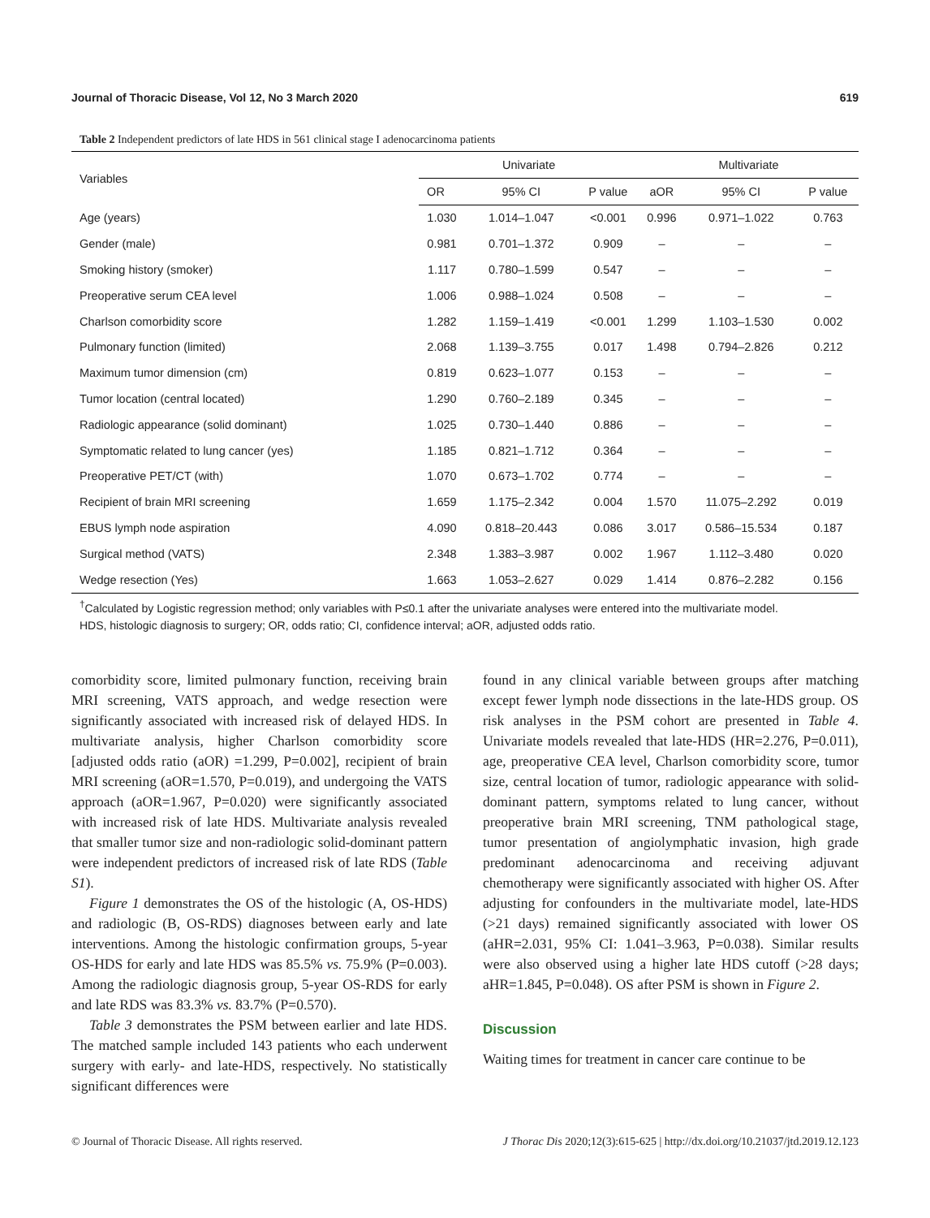Journal of Thoracic Disease, Vol 12, No 3 March 2020 619
Table 2 Independent predictors of late HDS in 561 clinical stage I adenocarcinoma patients
| Variables | Univariate | | | Multivariate | | |
| --- | --- | --- | --- | --- | --- | --- |
| | OR | 95% CI | P value | aOR | 95% CI | P value |
| Age (years) | 1.030 | 1.014–1.047 | <0.001 | 0.996 | 0.971–1.022 | 0.763 |
| Gender (male) | 0.981 | 0.701–1.372 | 0.909 | – | – | – |
| Smoking history (smoker) | 1.117 | 0.780–1.599 | 0.547 | – | – | – |
| Preoperative serum CEA level | 1.006 | 0.988–1.024 | 0.508 | – | – | – |
| Charlson comorbidity score | 1.282 | 1.159–1.419 | <0.001 | 1.299 | 1.103–1.530 | 0.002 |
| Pulmonary function (limited) | 2.068 | 1.139–3.755 | 0.017 | 1.498 | 0.794–2.826 | 0.212 |
| Maximum tumor dimension (cm) | 0.819 | 0.623–1.077 | 0.153 | – | – | – |
| Tumor location (central located) | 1.290 | 0.760–2.189 | 0.345 | – | – | – |
| Radiologic appearance (solid dominant) | 1.025 | 0.730–1.440 | 0.886 | – | – | – |
| Symptomatic related to lung cancer (yes) | 1.185 | 0.821–1.712 | 0.364 | – | – | – |
| Preoperative PET/CT (with) | 1.070 | 0.673–1.702 | 0.774 | – | – | – |
| Recipient of brain MRI screening | 1.659 | 1.175–2.342 | 0.004 | 1.570 | 11.075–2.292 | 0.019 |
| EBUS lymph node aspiration | 4.090 | 0.818–20.443 | 0.086 | 3.017 | 0.586–15.534 | 0.187 |
| Surgical method (VATS) | 2.348 | 1.383–3.987 | 0.002 | 1.967 | 1.112–3.480 | 0.020 |
| Wedge resection (Yes) | 1.663 | 1.053–2.627 | 0.029 | 1.414 | 0.876–2.282 | 0.156 |
<sup>†</sup> Calculated by Logistic regression method; only variables with P≤0.1 after the univariate analyses were entered into the multivariate model.
HDS, histologic diagnosis to surgery; OR, odds ratio; CI, confidence interval; aOR, adjusted odds ratio.
comorbidity score, limited pulmonary function, receiving brain MRI screening, VATS approach, and wedge resection were significantly associated with increased risk of delayed HDS. In multivariate analysis, higher Charlson comorbidity score [adjusted odds ratio (aOR) =1.299, P=0.002], recipient of brain MRI screening (aOR=1.570, P=0.019), and undergoing the VATS approach (aOR=1.967, P=0.020) were significantly associated with increased risk of late HDS. Multivariate analysis revealed that smaller tumor size and non-radiologic solid-dominant pattern were independent predictors of increased risk of late RDS (Table S1).
Figure 1 demonstrates the OS of the histologic (A, OS-HDS) and radiologic (B, OS-RDS) diagnoses between early and late interventions. Among the histologic confirmation groups, 5-year OS-HDS for early and late HDS was 85.5% vs. 75.9% (P=0.003). Among the radiologic diagnosis group, 5-year OS-RDS for early and late RDS was 83.3% vs. 83.7% (P=0.570).
Table 3 demonstrates the PSM between earlier and late HDS. The matched sample included 143 patients who each underwent surgery with early- and late-HDS, respectively. No statistically significant differences were
found in any clinical variable between groups after matching except fewer lymph node dissections in the late-HDS group. OS risk analyses in the PSM cohort are presented in Table 4. Univariate models revealed that late-HDS (HR=2.276, P=0.011), age, preoperative CEA level, Charlson comorbidity score, tumor size, central location of tumor, radiologic appearance with solid-dominant pattern, symptoms related to lung cancer, without preoperative brain MRI screening, TNM pathological stage, tumor presentation of angiolymphatic invasion, high grade predominant adenocarcinoma and receiving adjuvant chemotherapy were significantly associated with higher OS. After adjusting for confounders in the multivariate model, late-HDS (>21 days) remained significantly associated with lower OS (aHR=2.031, 95% CI: 1.041–3.963, P=0.038). Similar results were also observed using a higher late HDS cutoff (>28 days; aHR=1.845, P=0.048). OS after PSM is shown in Figure 2.
Discussion
Waiting times for treatment in cancer care continue to be
© Journal of Thoracic Disease. All rights reserved. J Thorac Dis 2020;12(3):615-625 | http://dx.doi.org/10.21037/jtd.2019.12.123